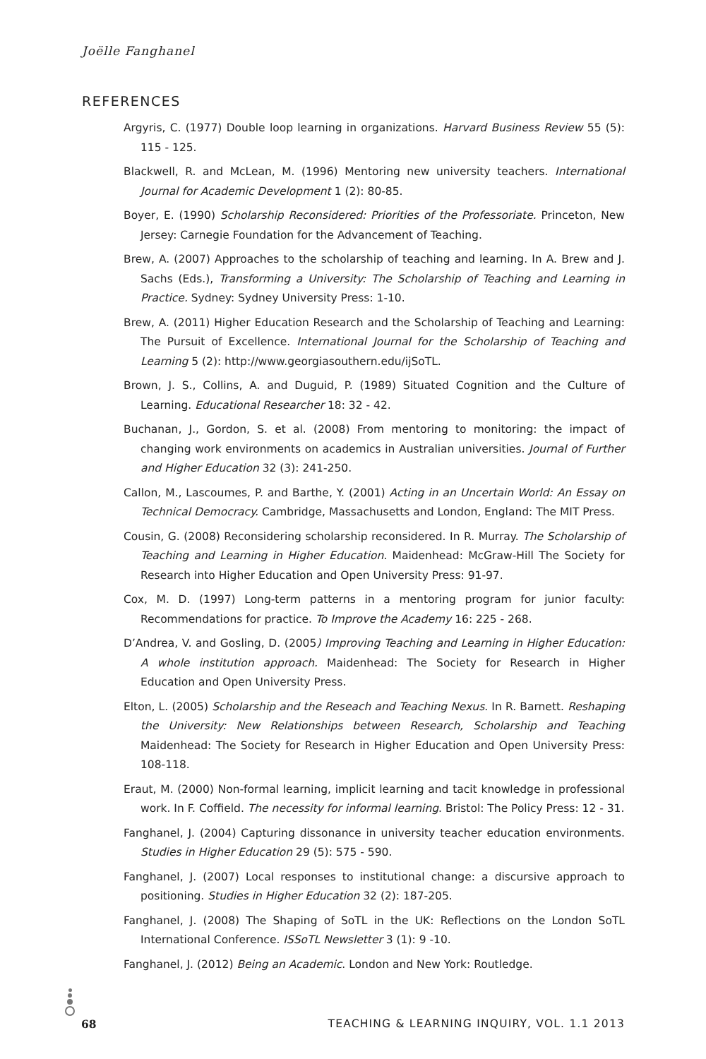Joëlle Fanghanel
REFERENCES
Argyris, C. (1977) Double loop learning in organizations. Harvard Business Review 55 (5): 115 - 125.
Blackwell, R. and McLean, M. (1996) Mentoring new university teachers. International Journal for Academic Development 1 (2): 80-85.
Boyer, E. (1990) Scholarship Reconsidered: Priorities of the Professoriate. Princeton, New Jersey: Carnegie Foundation for the Advancement of Teaching.
Brew, A. (2007) Approaches to the scholarship of teaching and learning. In A. Brew and J. Sachs (Eds.), Transforming a University: The Scholarship of Teaching and Learning in Practice. Sydney: Sydney University Press: 1-10.
Brew, A. (2011) Higher Education Research and the Scholarship of Teaching and Learning: The Pursuit of Excellence. International Journal for the Scholarship of Teaching and Learning 5 (2): http://www.georgiasouthern.edu/ijSoTL.
Brown, J. S., Collins, A. and Duguid, P. (1989) Situated Cognition and the Culture of Learning. Educational Researcher 18: 32 - 42.
Buchanan, J., Gordon, S. et al. (2008) From mentoring to monitoring: the impact of changing work environments on academics in Australian universities. Journal of Further and Higher Education 32 (3): 241-250.
Callon, M., Lascoumes, P. and Barthe, Y. (2001) Acting in an Uncertain World: An Essay on Technical Democracy. Cambridge, Massachusetts and London, England: The MIT Press.
Cousin, G. (2008) Reconsidering scholarship reconsidered. In R. Murray. The Scholarship of Teaching and Learning in Higher Education. Maidenhead: McGraw-Hill The Society for Research into Higher Education and Open University Press: 91-97.
Cox, M. D. (1997) Long-term patterns in a mentoring program for junior faculty: Recommendations for practice. To Improve the Academy 16: 225 - 268.
D’Andrea, V. and Gosling, D. (2005) Improving Teaching and Learning in Higher Education: A whole institution approach. Maidenhead: The Society for Research in Higher Education and Open University Press.
Elton, L. (2005) Scholarship and the Reseach and Teaching Nexus. In R. Barnett. Reshaping the University: New Relationships between Research, Scholarship and Teaching Maidenhead: The Society for Research in Higher Education and Open University Press: 108-118.
Eraut, M. (2000) Non-formal learning, implicit learning and tacit knowledge in professional work. In F. Coffield. The necessity for informal learning. Bristol: The Policy Press: 12 - 31.
Fanghanel, J. (2004) Capturing dissonance in university teacher education environments. Studies in Higher Education 29 (5): 575 - 590.
Fanghanel, J. (2007) Local responses to institutional change: a discursive approach to positioning. Studies in Higher Education 32 (2): 187-205.
Fanghanel, J. (2008) The Shaping of SoTL in the UK: Reflections on the London SoTL International Conference. ISSoTL Newsletter 3 (1): 9 -10.
Fanghanel, J. (2012) Being an Academic. London and New York: Routledge.
68 TEACHING & LEARNING INQUIRY, VOL. 1.1 2013